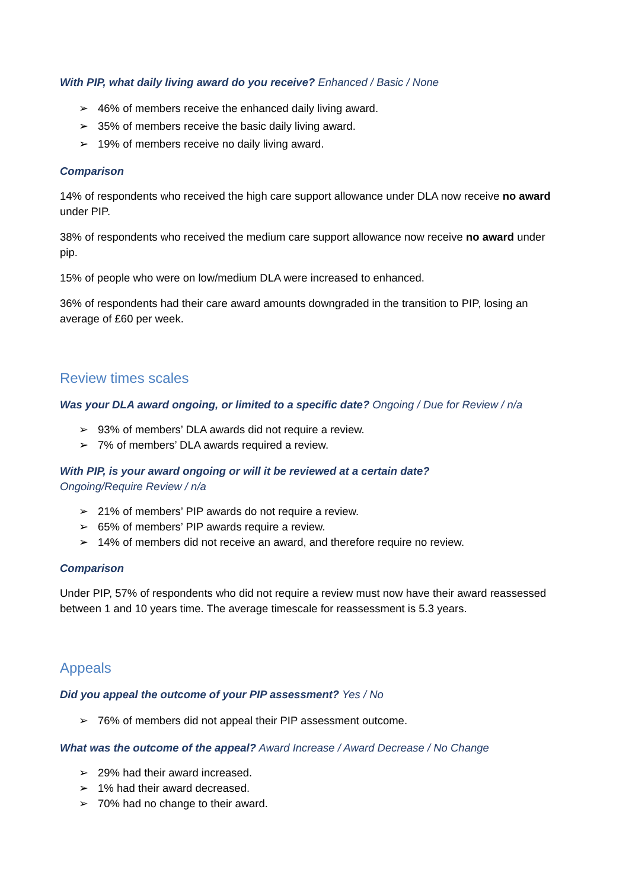With PIP, what daily living award do you receive? Enhanced / Basic / None
➢ 46% of members receive the enhanced daily living award.
➢ 35% of members receive the basic daily living award.
➢ 19% of members receive no daily living award.
Comparison
14% of respondents who received the high care support allowance under DLA now receive no award under PIP.
38% of respondents who received the medium care support allowance now receive no award under pip.
15% of people who were on low/medium DLA were increased to enhanced.
36% of respondents had their care award amounts downgraded in the transition to PIP, losing an average of £60 per week.
Review times scales
Was your DLA award ongoing, or limited to a specific date? Ongoing / Due for Review / n/a
➢ 93% of members’ DLA awards did not require a review.
➢ 7% of members’ DLA awards required a review.
With PIP, is your award ongoing or will it be reviewed at a certain date?
Ongoing/Require Review / n/a
➢ 21% of members’ PIP awards do not require a review.
➢ 65% of members’ PIP awards require a review.
➢ 14% of members did not receive an award, and therefore require no review.
Comparison
Under PIP, 57% of respondents who did not require a review must now have their award reassessed between 1 and 10 years time. The average timescale for reassessment is 5.3 years.
Appeals
Did you appeal the outcome of your PIP assessment? Yes / No
➢ 76% of members did not appeal their PIP assessment outcome.
What was the outcome of the appeal? Award Increase / Award Decrease / No Change
➢ 29% had their award increased.
➢ 1% had their award decreased.
➢ 70% had no change to their award.